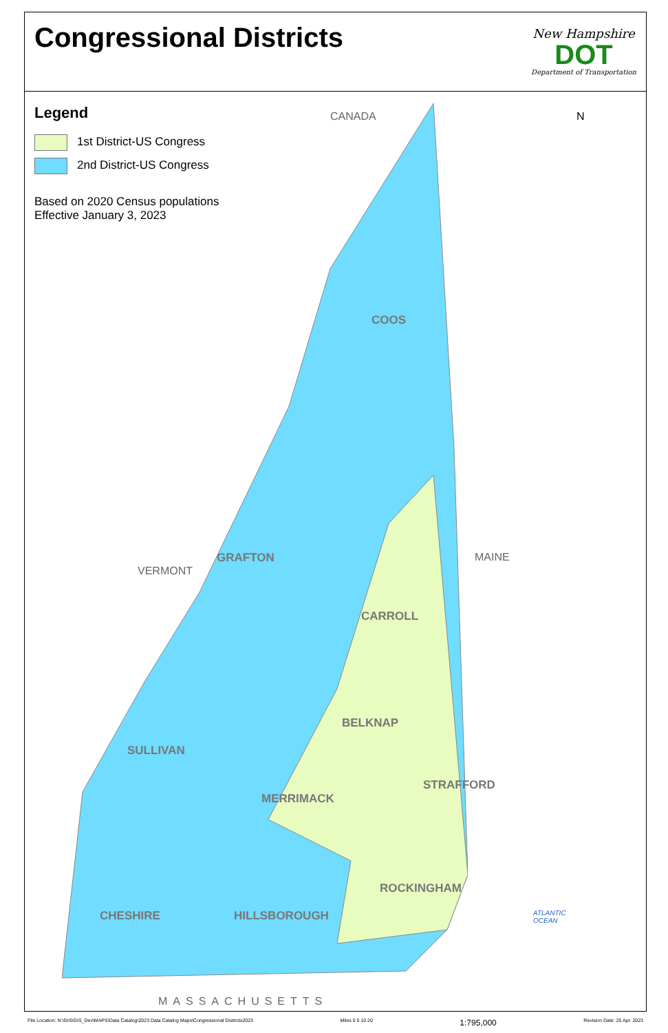Congressional Districts
New Hampshire
DOT
Department of Transportation
Legend
1st District-US Congress
2nd District-US Congress
Based on 2020 Census populations
Effective January 3, 2023
COOS
GRAFTON
CARROLL
BELKNAP
SULLIVAN
MERRIMACK
STRAFFORD
ROCKINGHAM
CHESHIRE HILLSBOROUGH
CANADA
VERMONT
MAINE
ATLANTIC
OCEAN
MASSACHUSETTS
N
File Location: N:\GIS\GIS_Dev\MAPS\Data Catalog\2023 Data Catalog Maps\Congressional Districts2023 Miles 0 5 10 20 1:795,000 Revision Date: 25 Apr. 2023